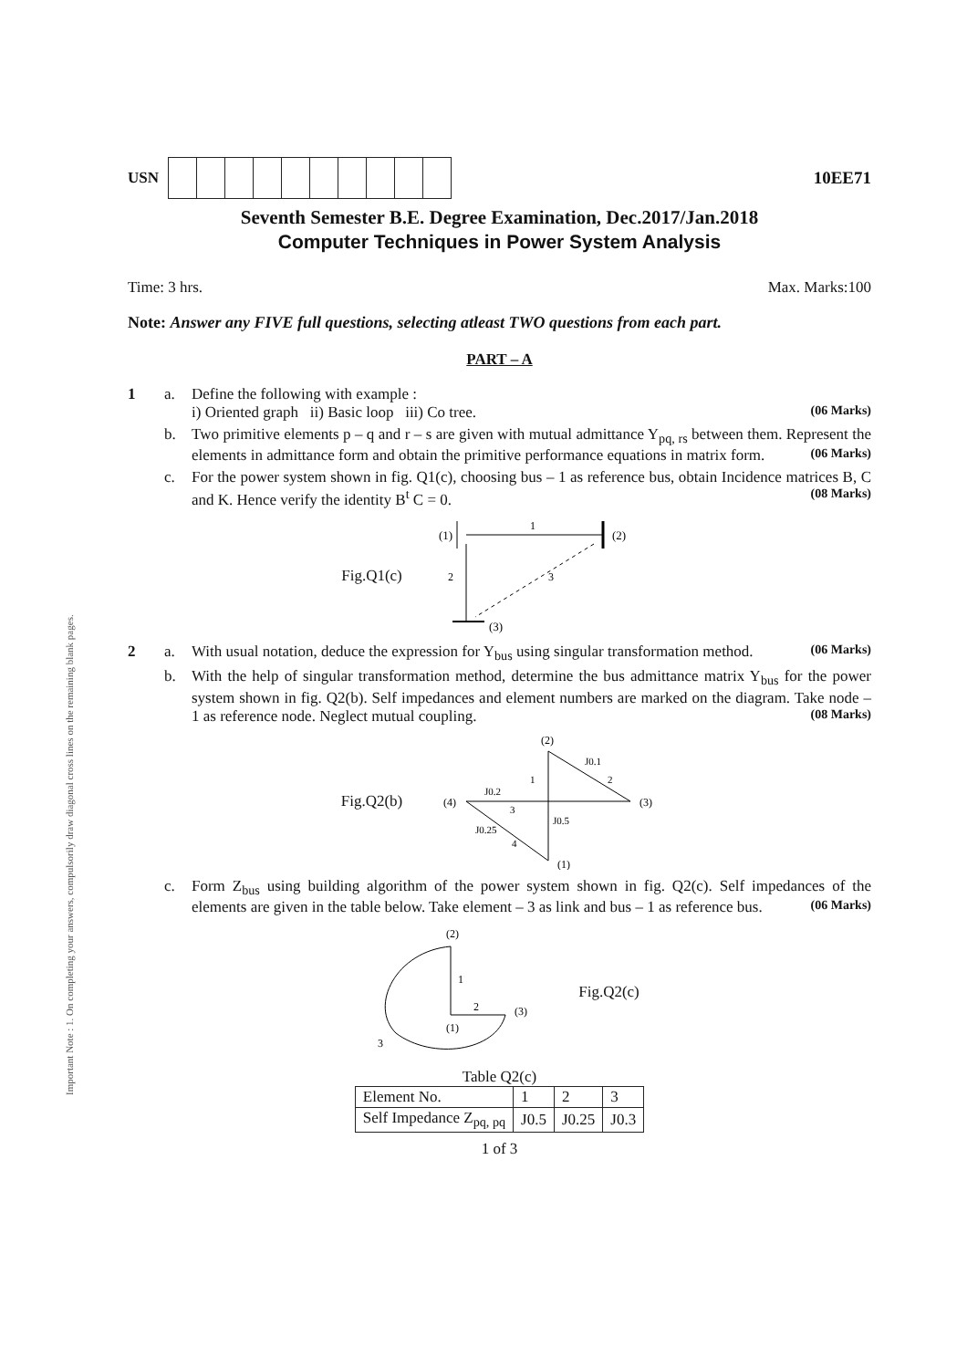Important Note : 1. On completing your answers, compulsorily draw diagonal cross lines on the remaining blank pages.
USN 10EE71
Seventh Semester B.E. Degree Examination, Dec.2017/Jan.2018
Computer Techniques in Power System Analysis
Time: 3 hrs. Max. Marks:100
Note: Answer any FIVE full questions, selecting atleast TWO questions from each part.
PART – A
1 a. Define the following with example :
i) Oriented graph ii) Basic loop iii) Co tree. (06 Marks)
b. Two primitive elements p – q and r – s are given with mutual admittance Y<sub>pq, rs</sub> between them. Represent the elements in admittance form and obtain the primitive performance equations in matrix form. (06 Marks)
c. For the power system shown in fig. Q1(c), choosing bus – 1 as reference bus, obtain Incidence matrices B, C and K. Hence verify the identity B<sup>t</sup> C = 0. (08 Marks)
Fig.Q1(c)
(1)
(2)
(3)
1
2
3
2 a. With usual notation, deduce the expression for Y<sub>bus</sub> using singular transformation method. (06 Marks)
b. With the help of singular transformation method, determine the bus admittance matrix Y<sub>bus</sub> for the power system shown in fig. Q2(b). Self impedances and element numbers are marked on the diagram. Take node – 1 as reference node. Neglect mutual coupling. (08 Marks)
Fig.Q2(b)
(2)
(3)
(4)
(1)
J0.1
2
1
J0.2
3
J0.5
J0.25
4
c. Form Z<sub>bus</sub> using building algorithm of the power system shown in fig. Q2(c). Self impedances of the elements are given in the table below. Take element – 3 as link and bus – 1 as reference bus. (06 Marks)
(2)
1
2
(1)
(3)
3
Fig.Q2(c)
Table Q2(c)
| Element No. | 1 | 2 | 3 |
| Self Impedance Z<sub>pq, pq</sub> | J0.5 | J0.25 | J0.3 |
1 of 3